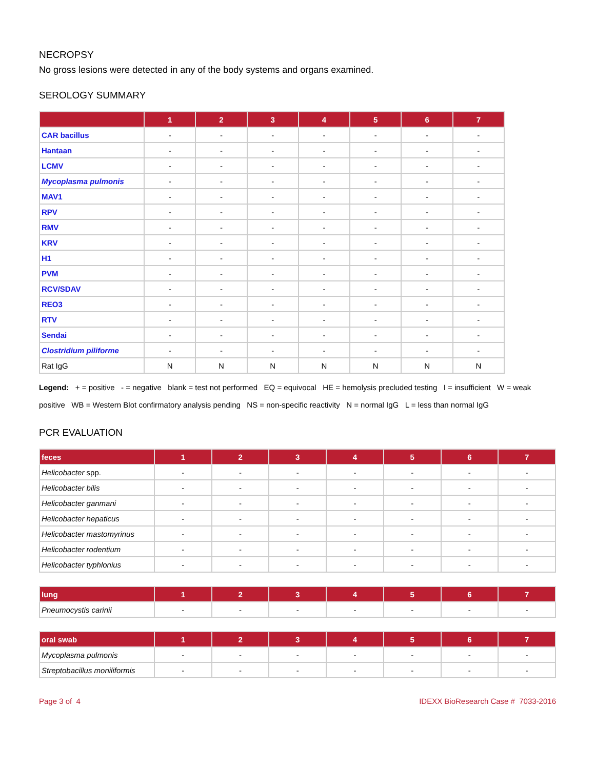NECROPSY
No gross lesions were detected in any of the body systems and organs examined.
SEROLOGY SUMMARY
| | 1 | 2 | 3 | 4 | 5 | 6 | 7 |
| --- | --- | --- | --- | --- | --- | --- | --- |
| CAR bacillus | - | - | - | - | - | - | - |
| Hantaan | - | - | - | - | - | - | - |
| LCMV | - | - | - | - | - | - | - |
| Mycoplasma pulmonis | - | - | - | - | - | - | - |
| MAV1 | - | - | - | - | - | - | - |
| RPV | - | - | - | - | - | - | - |
| RMV | - | - | - | - | - | - | - |
| KRV | - | - | - | - | - | - | - |
| H1 | - | - | - | - | - | - | - |
| PVM | - | - | - | - | - | - | - |
| RCV/SDAV | - | - | - | - | - | - | - |
| REO3 | - | - | - | - | - | - | - |
| RTV | - | - | - | - | - | - | - |
| Sendai | - | - | - | - | - | - | - |
| Clostridium piliforme | - | - | - | - | - | - | - |
| Rat IgG | N | N | N | N | N | N | N |
Legend: + = positive - = negative blank = test not performed EQ = equivocal HE = hemolysis precluded testing I = insufficient W = weak positive WB = Western Blot confirmatory analysis pending NS = non-specific reactivity N = normal IgG L = less than normal IgG
PCR EVALUATION
| feces | 1 | 2 | 3 | 4 | 5 | 6 | 7 |
| --- | --- | --- | --- | --- | --- | --- | --- |
| Helicobacter spp. | - | - | - | - | - | - | - |
| Helicobacter bilis | - | - | - | - | - | - | - |
| Helicobacter ganmani | - | - | - | - | - | - | - |
| Helicobacter hepaticus | - | - | - | - | - | - | - |
| Helicobacter mastomyrinus | - | - | - | - | - | - | - |
| Helicobacter rodentium | - | - | - | - | - | - | - |
| Helicobacter typhlonius | - | - | - | - | - | - | - |
| lung | 1 | 2 | 3 | 4 | 5 | 6 | 7 |
| --- | --- | --- | --- | --- | --- | --- | --- |
| Pneumocystis carinii | - | - | - | - | - | - | - |
| oral swab | 1 | 2 | 3 | 4 | 5 | 6 | 7 |
| --- | --- | --- | --- | --- | --- | --- | --- |
| Mycoplasma pulmonis | - | - | - | - | - | - | - |
| Streptobacillus moniliformis | - | - | - | - | - | - | - |
Page 3 of 4 IDEXX BioResearch Case # 7033-2016